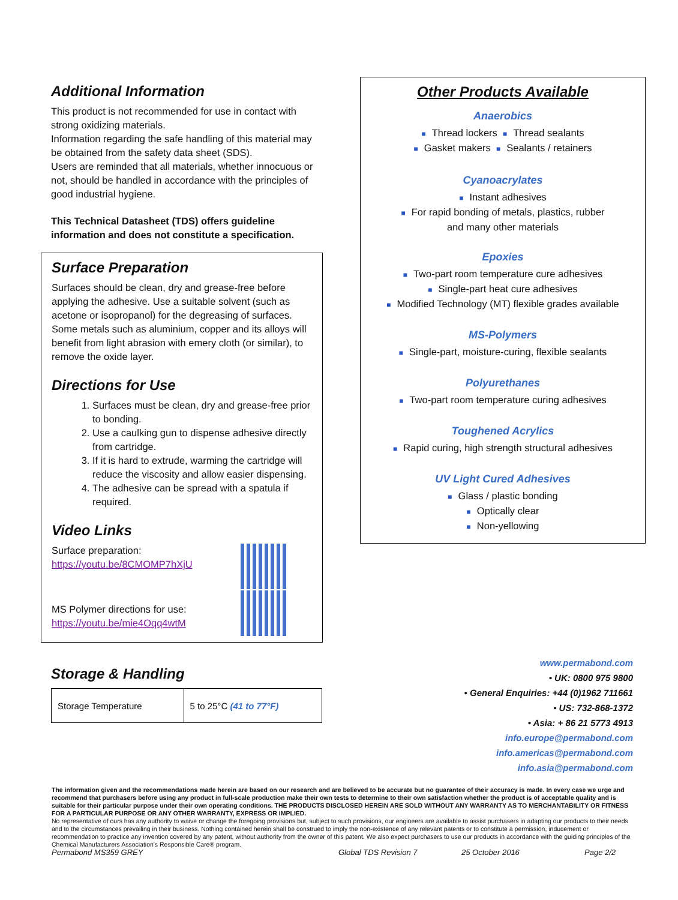Additional Information
This product is not recommended for use in contact with strong oxidizing materials.
Information regarding the safe handling of this material may be obtained from the safety data sheet (SDS).
Users are reminded that all materials, whether innocuous or not, should be handled in accordance with the principles of good industrial hygiene.
This Technical Datasheet (TDS) offers guideline information and does not constitute a specification.
Surface Preparation
Surfaces should be clean, dry and grease-free before applying the adhesive. Use a suitable solvent (such as acetone or isopropanol) for the degreasing of surfaces. Some metals such as aluminium, copper and its alloys will benefit from light abrasion with emery cloth (or similar), to remove the oxide layer.
Directions for Use
1. Surfaces must be clean, dry and grease-free prior to bonding.
2. Use a caulking gun to dispense adhesive directly from cartridge.
3. If it is hard to extrude, warming the cartridge will reduce the viscosity and allow easier dispensing.
4. The adhesive can be spread with a spatula if required.
Video Links
Surface preparation:
https://youtu.be/8CMOMP7hXjU
MS Polymer directions for use:
https://youtu.be/mie4Oqq4wtM
Storage & Handling
| Storage Temperature | 5 to 25°C (41 to 77°F) |
Other Products Available
Anaerobics
■ Thread lockers ■ Thread sealants
■ Gasket makers ■ Sealants / retainers
Cyanoacrylates
■ Instant adhesives
■ For rapid bonding of metals, plastics, rubber
and many other materials
Epoxies
■ Two-part room temperature cure adhesives
■ Single-part heat cure adhesives
■ Modified Technology (MT) flexible grades available
MS-Polymers
■ Single-part, moisture-curing, flexible sealants
Polyurethanes
■ Two-part room temperature curing adhesives
Toughened Acrylics
■ Rapid curing, high strength structural adhesives
UV Light Cured Adhesives
■ Glass / plastic bonding
■ Optically clear
■ Non-yellowing
www.permabond.com
• UK: 0800 975 9800
• General Enquiries: +44 (0)1962 711661
• US: 732-868-1372
• Asia: + 86 21 5773 4913
info.europe@permabond.com
info.americas@permabond.com
info.asia@permabond.com
The information given and the recommendations made herein are based on our research and are believed to be accurate but no guarantee of their accuracy is made. In every case we urge and recommend that purchasers before using any product in full-scale production make their own tests to determine to their own satisfaction whether the product is of acceptable quality and is suitable for their particular purpose under their own operating conditions. THE PRODUCTS DISCLOSED HEREIN ARE SOLD WITHOUT ANY WARRANTY AS TO MERCHANTABILITY OR FITNESS FOR A PARTICULAR PURPOSE OR ANY OTHER WARRANTY, EXPRESS OR IMPLIED.
No representative of ours has any authority to waive or change the foregoing provisions but, subject to such provisions, our engineers are available to assist purchasers in adapting our products to their needs and to the circumstances prevailing in their business. Nothing contained herein shall be construed to imply the non-existence of any relevant patents or to constitute a permission, inducement or recommendation to practice any invention covered by any patent, without authority from the owner of this patent. We also expect purchasers to use our products in accordance with the guiding principles of the Chemical Manufacturers Association's Responsible Care® program.
Permabond MS359 GREY Global TDS Revision 7 25 October 2016 Page 2/2